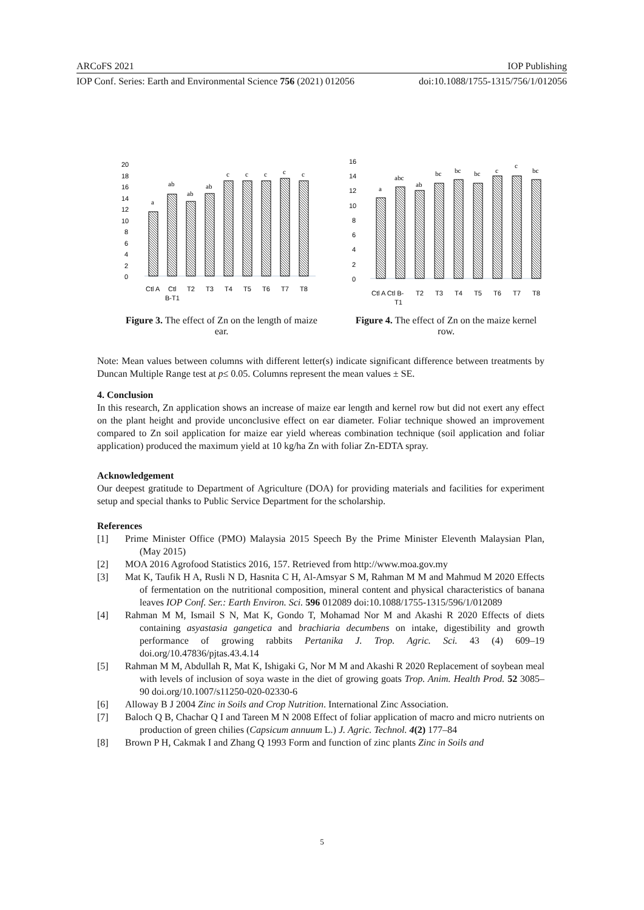ARCoFS 2021 IOP Publishing
IOP Conf. Series: Earth and Environmental Science 756 (2021) 012056 doi:10.1088/1755-1315/756/1/012056
20
18
16
14
12
10
8
6
4
2
0
a
ab
ab
ab
c
c
c
c
c
Ctl A
Ctl
B-T1
T2
T3
T4
T5
T6
T7
T8
Figure 3. The effect of Zn on the length of maize ear.
16
14
12
10
8
6
4
2
0
a
abc
ab
bc
bc
bc
c
c
bc
Ctl A Ctl B-
T1
T2
T3
T4
T5
T6
T7
T8
Figure 4. The effect of Zn on the maize kernel row.
Note: Mean values between columns with different letter(s) indicate significant difference between treatments by Duncan Multiple Range test at p≤ 0.05. Columns represent the mean values ± SE.
4. Conclusion
In this research, Zn application shows an increase of maize ear length and kernel row but did not exert any effect on the plant height and provide unconclusive effect on ear diameter. Foliar technique showed an improvement compared to Zn soil application for maize ear yield whereas combination technique (soil application and foliar application) produced the maximum yield at 10 kg/ha Zn with foliar Zn-EDTA spray.
Acknowledgement
Our deepest gratitude to Department of Agriculture (DOA) for providing materials and facilities for experiment setup and special thanks to Public Service Department for the scholarship.
References
[1] Prime Minister Office (PMO) Malaysia 2015 Speech By the Prime Minister Eleventh Malaysian Plan, (May 2015)
[2] MOA 2016 Agrofood Statistics 2016, 157. Retrieved from http://www.moa.gov.my
[3] Mat K, Taufik H A, Rusli N D, Hasnita C H, Al-Amsyar S M, Rahman M M and Mahmud M 2020 Effects of fermentation on the nutritional composition, mineral content and physical characteristics of banana leaves IOP Conf. Ser.: Earth Environ. Sci. 596 012089 doi:10.1088/1755-1315/596/1/012089
[4] Rahman M M, Ismail S N, Mat K, Gondo T, Mohamad Nor M and Akashi R 2020 Effects of diets containing asyastasia gangetica and brachiaria decumbens on intake, digestibility and growth performance of growing rabbits Pertanika J. Trop. Agric. Sci. 43 (4) 609–19 doi.org/10.47836/pjtas.43.4.14
[5] Rahman M M, Abdullah R, Mat K, Ishigaki G, Nor M M and Akashi R 2020 Replacement of soybean meal with levels of inclusion of soya waste in the diet of growing goats Trop. Anim. Health Prod. 52 3085–90 doi.org/10.1007/s11250-020-02330-6
[6] Alloway B J 2004 Zinc in Soils and Crop Nutrition. International Zinc Association.
[7] Baloch Q B, Chachar Q I and Tareen M N 2008 Effect of foliar application of macro and micro nutrients on production of green chilies (Capsicum annuum L.) J. Agric. Technol. 4(2) 177–84
[8] Brown P H, Cakmak I and Zhang Q 1993 Form and function of zinc plants Zinc in Soils and
5